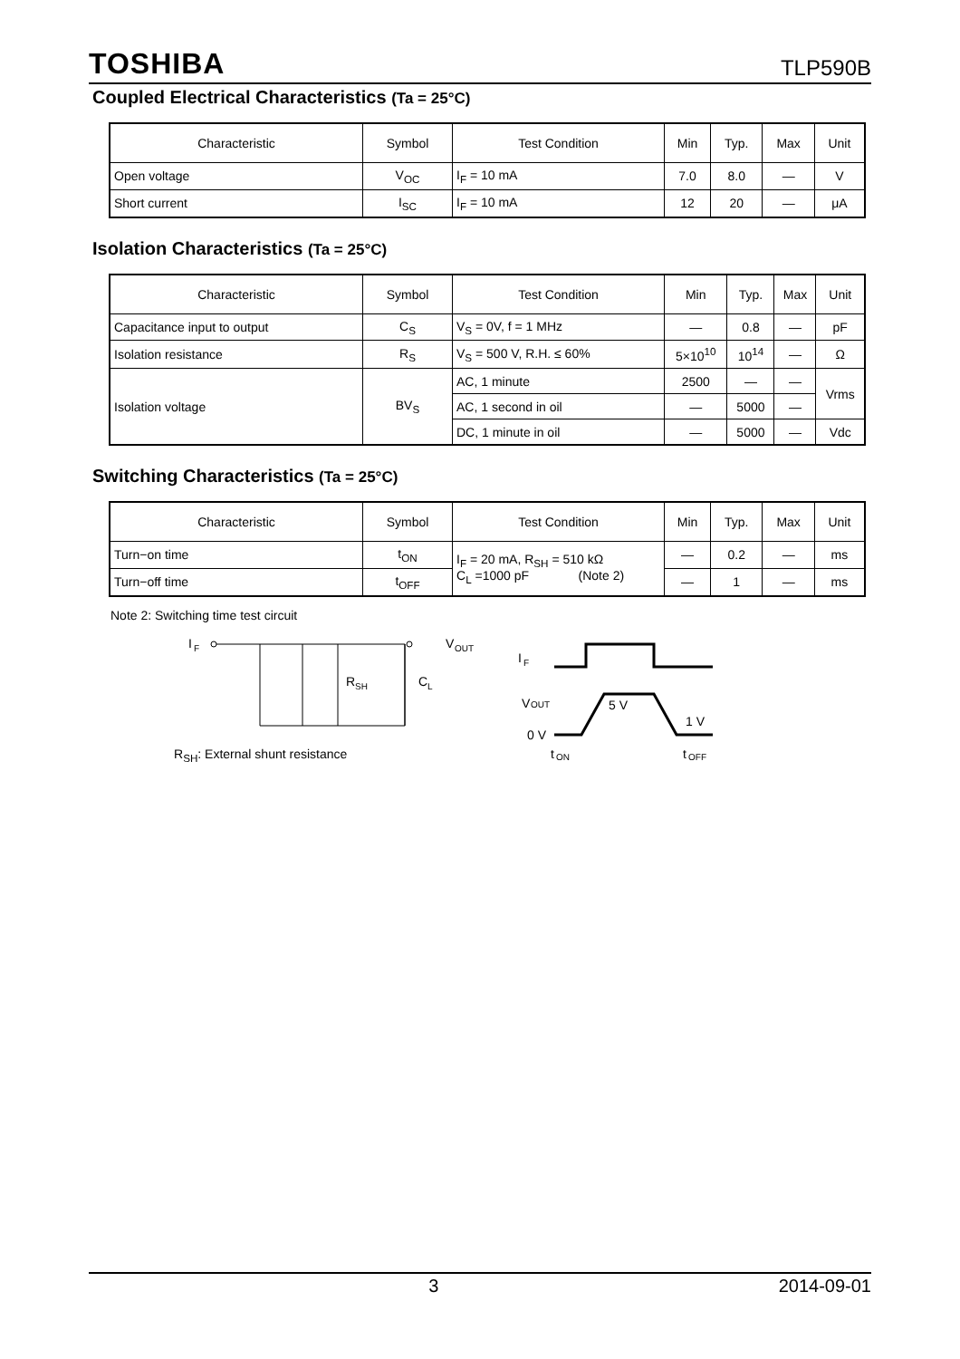TOSHIBA TLP590B
Coupled Electrical Characteristics (Ta = 25°C)
| Characteristic | Symbol | Test Condition | Min | Typ. | Max | Unit |
| --- | --- | --- | --- | --- | --- | --- |
| Open voltage | V<sub>OC</sub> | I<sub>F</sub> = 10 mA | 7.0 | 8.0 | — | V |
| Short current | I<sub>SC</sub> | I<sub>F</sub> = 10 mA | 12 | 20 | — | μA |
Isolation Characteristics (Ta = 25°C)
| Characteristic | Symbol | Test Condition | Min | Typ. | Max | Unit |
| --- | --- | --- | --- | --- | --- | --- |
| Capacitance input to output | C<sub>S</sub> | V<sub>S</sub> = 0V, f = 1 MHz | — | 0.8 | — | pF |
| Isolation resistance | R<sub>S</sub> | V<sub>S</sub> = 500 V, R.H. ≤ 60% | 5×10<sup>10</sup> | 10<sup>14</sup> | — | Ω |
| Isolation voltage | BV<sub>S</sub> | AC, 1 minute | 2500 | — | — | Vrms |
| | | AC, 1 second in oil | — | 5000 | — | |
| | | DC, 1 minute in oil | — | 5000 | — | Vdc |
Switching Characteristics (Ta = 25°C)
| Characteristic | Symbol | Test Condition | Min | Typ. | Max | Unit |
| --- | --- | --- | --- | --- | --- | --- |
| Turn−on time | t<sub>ON</sub> | I<sub>F</sub> = 20 mA, R<sub>SH</sub> = 510 kΩ C<sub>L</sub> =1000 pF (Note 2) | — | 0.2 | — | ms |
| Turn−off time | t<sub>OFF</sub> | | — | 1 | — | ms |
Note 2: Switching time test circuit
I
F
V
OUT
R
SH
C
L
R<sub>SH</sub>: External shunt resistance
I
F
V
OUT
0 V
5 V
1 V
t
ON
t
OFF
3 2014-09-01